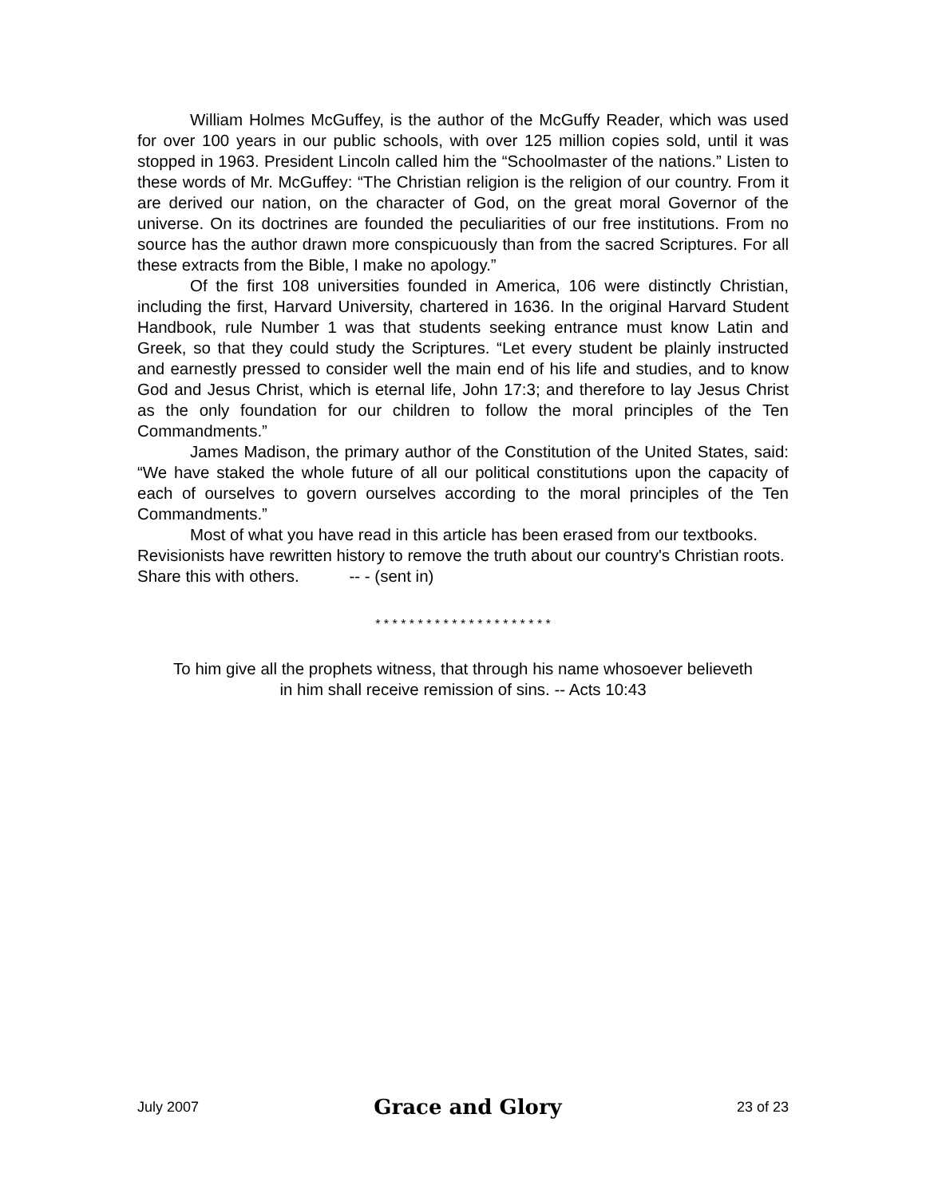William Holmes McGuffey, is the author of the McGuffy Reader, which was used for over 100 years in our public schools, with over 125 million copies sold, until it was stopped in 1963. President Lincoln called him the “Schoolmaster of the nations.” Listen to these words of Mr. McGuffey: “The Christian religion is the religion of our country. From it are derived our nation, on the character of God, on the great moral Governor of the universe. On its doctrines are founded the peculiarities of our free institutions. From no source has the author drawn more conspicuously than from the sacred Scriptures. For all these extracts from the Bible, I make no apology.”
Of the first 108 universities founded in America, 106 were distinctly Christian, including the first, Harvard University, chartered in 1636. In the original Harvard Student Handbook, rule Number 1 was that students seeking entrance must know Latin and Greek, so that they could study the Scriptures. “Let every student be plainly instructed and earnestly pressed to consider well the main end of his life and studies, and to know God and Jesus Christ, which is eternal life, John 17:3; and therefore to lay Jesus Christ as the only foundation for our children to follow the moral principles of the Ten Commandments.”
James Madison, the primary author of the Constitution of the United States, said: “We have staked the whole future of all our political constitutions upon the capacity of each of ourselves to govern ourselves according to the moral principles of the Ten Commandments.”
Most of what you have read in this article has been erased from our textbooks. Revisionists have rewritten history to remove the truth about our country's Christian roots. Share this with others. -- - (sent in)
* * * * * * * * * * * * * * * * * * * * *
To him give all the prophets witness, that through his name whosoever believeth
in him shall receive remission of sins. -- Acts 10:43
July 2007 Grace and Glory 23 of 23